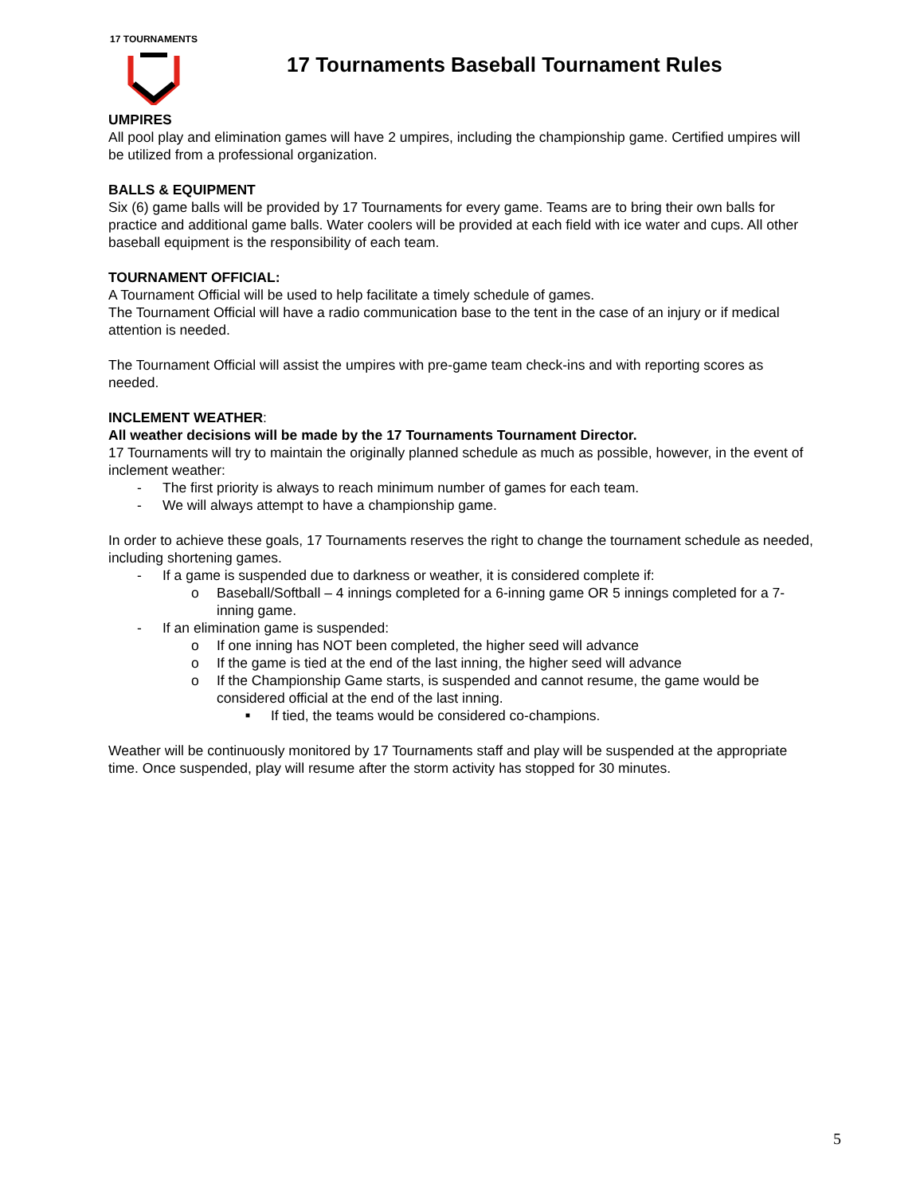17 TOURNAMENTS
17 Tournaments Baseball Tournament Rules
UMPIRES
All pool play and elimination games will have 2 umpires, including the championship game. Certified umpires will be utilized from a professional organization.
BALLS & EQUIPMENT
Six (6) game balls will be provided by 17 Tournaments for every game. Teams are to bring their own balls for practice and additional game balls. Water coolers will be provided at each field with ice water and cups. All other baseball equipment is the responsibility of each team.
TOURNAMENT OFFICIAL:
A Tournament Official will be used to help facilitate a timely schedule of games.
The Tournament Official will have a radio communication base to the tent in the case of an injury or if medical attention is needed.
The Tournament Official will assist the umpires with pre-game team check-ins and with reporting scores as needed.
INCLEMENT WEATHER:
All weather decisions will be made by the 17 Tournaments Tournament Director.
17 Tournaments will try to maintain the originally planned schedule as much as possible, however, in the event of inclement weather:
- The first priority is always to reach minimum number of games for each team.
- We will always attempt to have a championship game.
In order to achieve these goals, 17 Tournaments reserves the right to change the tournament schedule as needed, including shortening games.
- If a game is suspended due to darkness or weather, it is considered complete if:
o Baseball/Softball – 4 innings completed for a 6-inning game OR 5 innings completed for a 7-inning game.
- If an elimination game is suspended:
o If one inning has NOT been completed, the higher seed will advance
o If the game is tied at the end of the last inning, the higher seed will advance
o If the Championship Game starts, is suspended and cannot resume, the game would be considered official at the end of the last inning.
■ If tied, the teams would be considered co-champions.
Weather will be continuously monitored by 17 Tournaments staff and play will be suspended at the appropriate time. Once suspended, play will resume after the storm activity has stopped for 30 minutes.
5